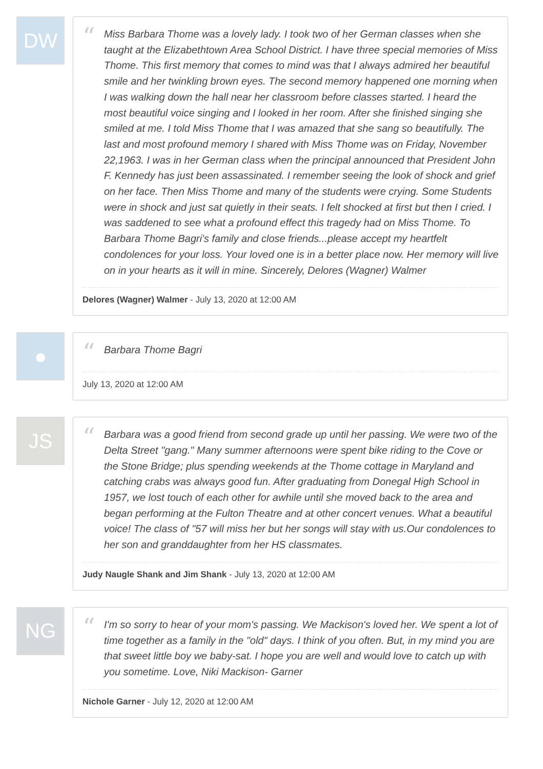DW
“
Miss Barbara Thome was a lovely lady. I took two of her German classes when she taught at the Elizabethtown Area School District. I have three special memories of Miss Thome. This first memory that comes to mind was that I always admired her beautiful smile and her twinkling brown eyes. The second memory happened one morning when I was walking down the hall near her classroom before classes started. I heard the most beautiful voice singing and I looked in her room. After she finished singing she smiled at me. I told Miss Thome that I was amazed that she sang so beautifully. The last and most profound memory I shared with Miss Thome was on Friday, November 22,1963. I was in her German class when the principal announced that President John F. Kennedy has just been assassinated. I remember seeing the look of shock and grief on her face. Then Miss Thome and many of the students were crying. Some Students were in shock and just sat quietly in their seats. I felt shocked at first but then I cried. I was saddened to see what a profound effect this tragedy had on Miss Thome. To Barbara Thome Bagri's family and close friends...please accept my heartfelt condolences for your loss. Your loved one is in a better place now. Her memory will live on in your hearts as it will in mine. Sincerely, Delores (Wagner) Walmer
Delores (Wagner) Walmer - July 13, 2020 at 12:00 AM
●
“
Barbara Thome Bagri
July 13, 2020 at 12:00 AM
JS
“
Barbara was a good friend from second grade up until her passing. We were two of the Delta Street "gang." Many summer afternoons were spent bike riding to the Cove or the Stone Bridge; plus spending weekends at the Thome cottage in Maryland and catching crabs was always good fun. After graduating from Donegal High School in 1957, we lost touch of each other for awhile until she moved back to the area and began performing at the Fulton Theatre and at other concert venues. What a beautiful voice! The class of "57 will miss her but her songs will stay with us.Our condolences to her son and granddaughter from her HS classmates.
Judy Naugle Shank and Jim Shank - July 13, 2020 at 12:00 AM
NG
“
I'm so sorry to hear of your mom's passing. We Mackison's loved her. We spent a lot of time together as a family in the "old" days. I think of you often. But, in my mind you are that sweet little boy we baby-sat. I hope you are well and would love to catch up with you sometime. Love, Niki Mackison- Garner
Nichole Garner - July 12, 2020 at 12:00 AM